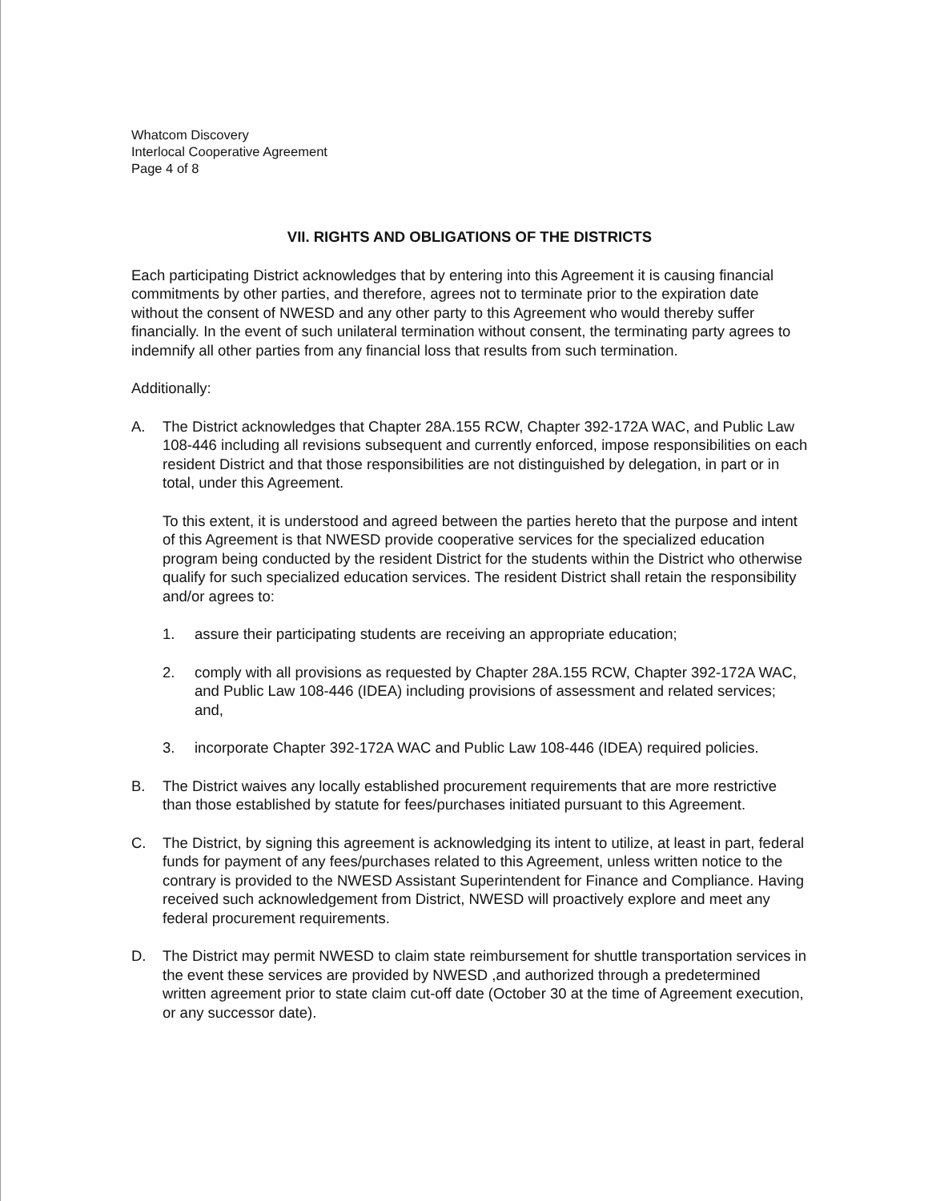Whatcom Discovery
Interlocal Cooperative Agreement
Page 4 of 8
VII. RIGHTS AND OBLIGATIONS OF THE DISTRICTS
Each participating District acknowledges that by entering into this Agreement it is causing financial commitments by other parties, and therefore, agrees not to terminate prior to the expiration date without the consent of NWESD and any other party to this Agreement who would thereby suffer financially. In the event of such unilateral termination without consent, the terminating party agrees to indemnify all other parties from any financial loss that results from such termination.
Additionally:
A. The District acknowledges that Chapter 28A.155 RCW, Chapter 392-172A WAC, and Public Law 108-446 including all revisions subsequent and currently enforced, impose responsibilities on each resident District and that those responsibilities are not distinguished by delegation, in part or in total, under this Agreement.
To this extent, it is understood and agreed between the parties hereto that the purpose and intent of this Agreement is that NWESD provide cooperative services for the specialized education program being conducted by the resident District for the students within the District who otherwise qualify for such specialized education services. The resident District shall retain the responsibility and/or agrees to:
1. assure their participating students are receiving an appropriate education;
2. comply with all provisions as requested by Chapter 28A.155 RCW, Chapter 392-172A WAC, and Public Law 108-446 (IDEA) including provisions of assessment and related services; and,
3. incorporate Chapter 392-172A WAC and Public Law 108-446 (IDEA) required policies.
B. The District waives any locally established procurement requirements that are more restrictive than those established by statute for fees/purchases initiated pursuant to this Agreement.
C. The District, by signing this agreement is acknowledging its intent to utilize, at least in part, federal funds for payment of any fees/purchases related to this Agreement, unless written notice to the contrary is provided to the NWESD Assistant Superintendent for Finance and Compliance. Having received such acknowledgement from District, NWESD will proactively explore and meet any federal procurement requirements.
D. The District may permit NWESD to claim state reimbursement for shuttle transportation services in the event these services are provided by NWESD ,and authorized through a predetermined written agreement prior to state claim cut-off date (October 30 at the time of Agreement execution, or any successor date).